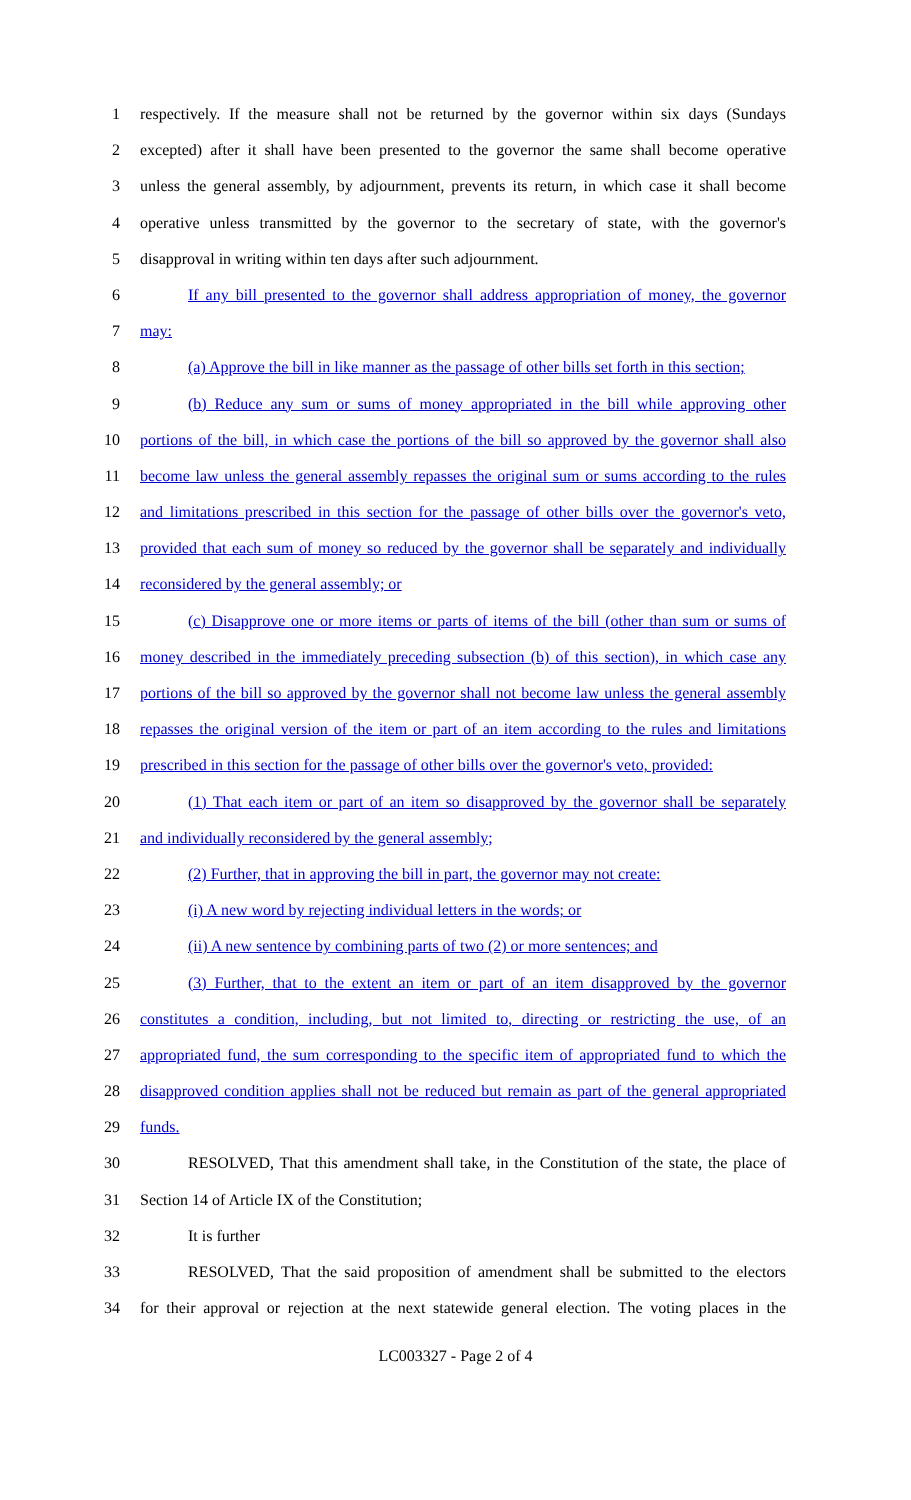1 respectively. If the measure shall not be returned by the governor within six days (Sundays
2 excepted) after it shall have been presented to the governor the same shall become operative
3 unless the general assembly, by adjournment, prevents its return, in which case it shall become
4 operative unless transmitted by the governor to the secretary of state, with the governor's
5 disapproval in writing within ten days after such adjournment.
6 If any bill presented to the governor shall address appropriation of money, the governor
7 may:
8 (a) Approve the bill in like manner as the passage of other bills set forth in this section;
9 (b) Reduce any sum or sums of money appropriated in the bill while approving other
10 portions of the bill, in which case the portions of the bill so approved by the governor shall also
11 become law unless the general assembly repasses the original sum or sums according to the rules
12 and limitations prescribed in this section for the passage of other bills over the governor's veto,
13 provided that each sum of money so reduced by the governor shall be separately and individually
14 reconsidered by the general assembly; or
15 (c) Disapprove one or more items or parts of items of the bill (other than sum or sums of
16 money described in the immediately preceding subsection (b) of this section), in which case any
17 portions of the bill so approved by the governor shall not become law unless the general assembly
18 repasses the original version of the item or part of an item according to the rules and limitations
19 prescribed in this section for the passage of other bills over the governor's veto, provided:
20 (1) That each item or part of an item so disapproved by the governor shall be separately
21 and individually reconsidered by the general assembly;
22 (2) Further, that in approving the bill in part, the governor may not create:
23 (i) A new word by rejecting individual letters in the words; or
24 (ii) A new sentence by combining parts of two (2) or more sentences; and
25 (3) Further, that to the extent an item or part of an item disapproved by the governor
26 constitutes a condition, including, but not limited to, directing or restricting the use, of an
27 appropriated fund, the sum corresponding to the specific item of appropriated fund to which the
28 disapproved condition applies shall not be reduced but remain as part of the general appropriated
29 funds.
30 RESOLVED, That this amendment shall take, in the Constitution of the state, the place of
31 Section 14 of Article IX of the Constitution;
32 It is further
33 RESOLVED, That the said proposition of amendment shall be submitted to the electors
34 for their approval or rejection at the next statewide general election. The voting places in the
LC003327 - Page 2 of 4